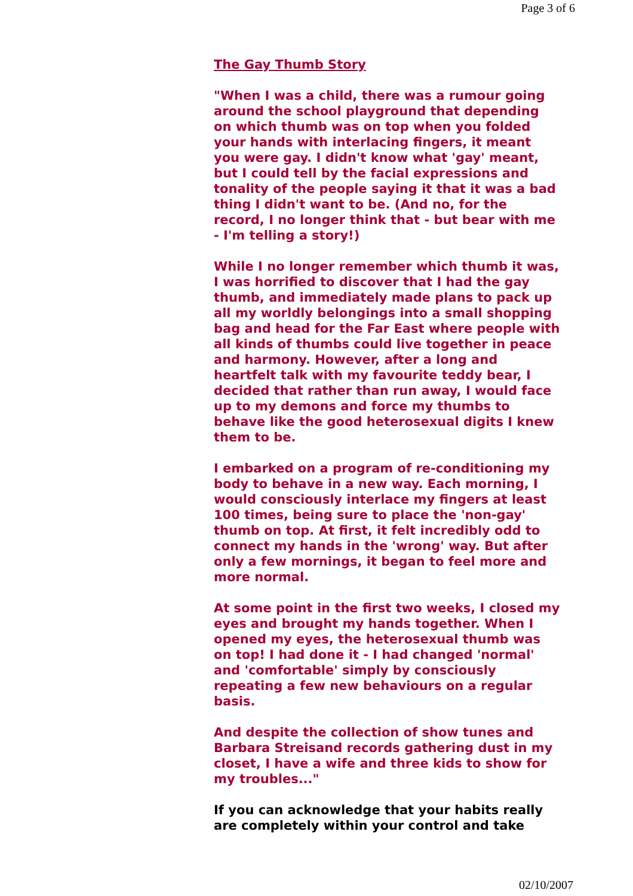Page 3 of 6
The Gay Thumb Story
"When I was a child, there was a rumour going around the school playground that depending on which thumb was on top when you folded your hands with interlacing fingers, it meant you were gay. I didn't know what 'gay' meant, but I could tell by the facial expressions and tonality of the people saying it that it was a bad thing I didn't want to be. (And no, for the record, I no longer think that - but bear with me - I'm telling a story!)
While I no longer remember which thumb it was, I was horrified to discover that I had the gay thumb, and immediately made plans to pack up all my worldly belongings into a small shopping bag and head for the Far East where people with all kinds of thumbs could live together in peace and harmony. However, after a long and heartfelt talk with my favourite teddy bear, I decided that rather than run away, I would face up to my demons and force my thumbs to behave like the good heterosexual digits I knew them to be.
I embarked on a program of re-conditioning my body to behave in a new way. Each morning, I would consciously interlace my fingers at least 100 times, being sure to place the 'non-gay' thumb on top. At first, it felt incredibly odd to connect my hands in the 'wrong' way. But after only a few mornings, it began to feel more and more normal.
At some point in the first two weeks, I closed my eyes and brought my hands together. When I opened my eyes, the heterosexual thumb was on top! I had done it - I had changed 'normal' and 'comfortable' simply by consciously repeating a few new behaviours on a regular basis.
And despite the collection of show tunes and Barbara Streisand records gathering dust in my closet, I have a wife and three kids to show for my troubles..."
If you can acknowledge that your habits really are completely within your control and take
02/10/2007